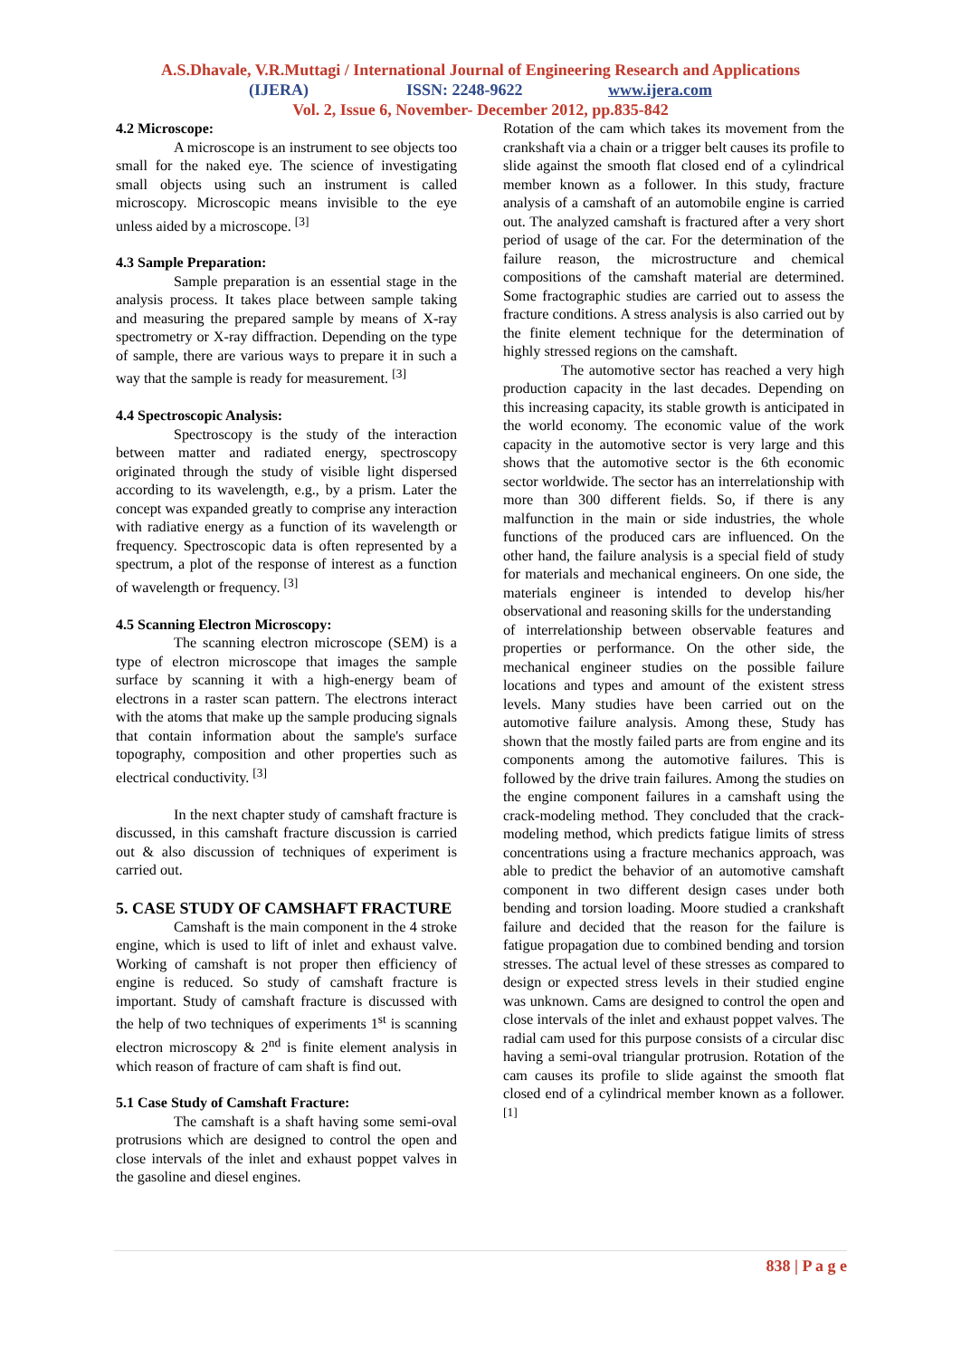A.S.Dhavale, V.R.Muttagi / International Journal of Engineering Research and Applications
(IJERA) ISSN: 2248-9622 www.ijera.com
Vol. 2, Issue 6, November- December 2012, pp.835-842
4.2 Microscope:
A microscope is an instrument to see objects too small for the naked eye. The science of investigating small objects using such an instrument is called microscopy. Microscopic means invisible to the eye unless aided by a microscope. <sup>[3]</sup>
4.3 Sample Preparation:
Sample preparation is an essential stage in the analysis process. It takes place between sample taking and measuring the prepared sample by means of X-ray spectrometry or X-ray diffraction. Depending on the type of sample, there are various ways to prepare it in such a way that the sample is ready for measurement. <sup>[3]</sup>
4.4 Spectroscopic Analysis:
Spectroscopy is the study of the interaction between matter and radiated energy, spectroscopy originated through the study of visible light dispersed according to its wavelength, e.g., by a prism. Later the concept was expanded greatly to comprise any interaction with radiative energy as a function of its wavelength or frequency. Spectroscopic data is often represented by a spectrum, a plot of the response of interest as a function of wavelength or frequency. <sup>[3]</sup>
4.5 Scanning Electron Microscopy:
The scanning electron microscope (SEM) is a type of electron microscope that images the sample surface by scanning it with a high-energy beam of electrons in a raster scan pattern. The electrons interact with the atoms that make up the sample producing signals that contain information about the sample's surface topography, composition and other properties such as electrical conductivity. <sup>[3]</sup>
In the next chapter study of camshaft fracture is discussed, in this camshaft fracture discussion is carried out & also discussion of techniques of experiment is carried out.
5. CASE STUDY OF CAMSHAFT FRACTURE
Camshaft is the main component in the 4 stroke engine, which is used to lift of inlet and exhaust valve. Working of camshaft is not proper then efficiency of engine is reduced. So study of camshaft fracture is important. Study of camshaft fracture is discussed with the help of two techniques of experiments 1<sup>st</sup> is scanning electron microscopy & 2<sup>nd</sup> is finite element analysis in which reason of fracture of cam shaft is find out.
5.1 Case Study of Camshaft Fracture:
The camshaft is a shaft having some semi-oval protrusions which are designed to control the open and close intervals of the inlet and exhaust poppet valves in the gasoline and diesel engines.
Rotation of the cam which takes its movement from the crankshaft via a chain or a trigger belt causes its profile to slide against the smooth flat closed end of a cylindrical member known as a follower. In this study, fracture analysis of a camshaft of an automobile engine is carried out. The analyzed camshaft is fractured after a very short period of usage of the car. For the determination of the failure reason, the microstructure and chemical compositions of the camshaft material are determined. Some fractographic studies are carried out to assess the fracture conditions. A stress analysis is also carried out by the finite element technique for the determination of highly stressed regions on the camshaft.
The automotive sector has reached a very high production capacity in the last decades. Depending on this increasing capacity, its stable growth is anticipated in the world economy. The economic value of the work capacity in the automotive sector is very large and this shows that the automotive sector is the 6th economic sector worldwide. The sector has an interrelationship with more than 300 different fields. So, if there is any malfunction in the main or side industries, the whole functions of the produced cars are influenced. On the other hand, the failure analysis is a special field of study for materials and mechanical engineers. On one side, the materials engineer is intended to develop his/her observational and reasoning skills for the understanding
of interrelationship between observable features and properties or performance. On the other side, the mechanical engineer studies on the possible failure locations and types and amount of the existent stress levels. Many studies have been carried out on the automotive failure analysis. Among these, Study has shown that the mostly failed parts are from engine and its components among the automotive failures. This is followed by the drive train failures. Among the studies on the engine component failures in a camshaft using the crack-modeling method. They concluded that the crack-modeling method, which predicts fatigue limits of stress concentrations using a fracture mechanics approach, was able to predict the behavior of an automotive camshaft component in two different design cases under both bending and torsion loading. Moore studied a crankshaft failure and decided that the reason for the failure is fatigue propagation due to combined bending and torsion stresses. The actual level of these stresses as compared to design or expected stress levels in their studied engine was unknown. Cams are designed to control the open and close intervals of the inlet and exhaust poppet valves. The radial cam used for this purpose consists of a circular disc having a semi-oval triangular protrusion. Rotation of the cam causes its profile to slide against the smooth flat closed end of a cylindrical member known as a follower. <sup>[1]</sup>
838 | P a g e